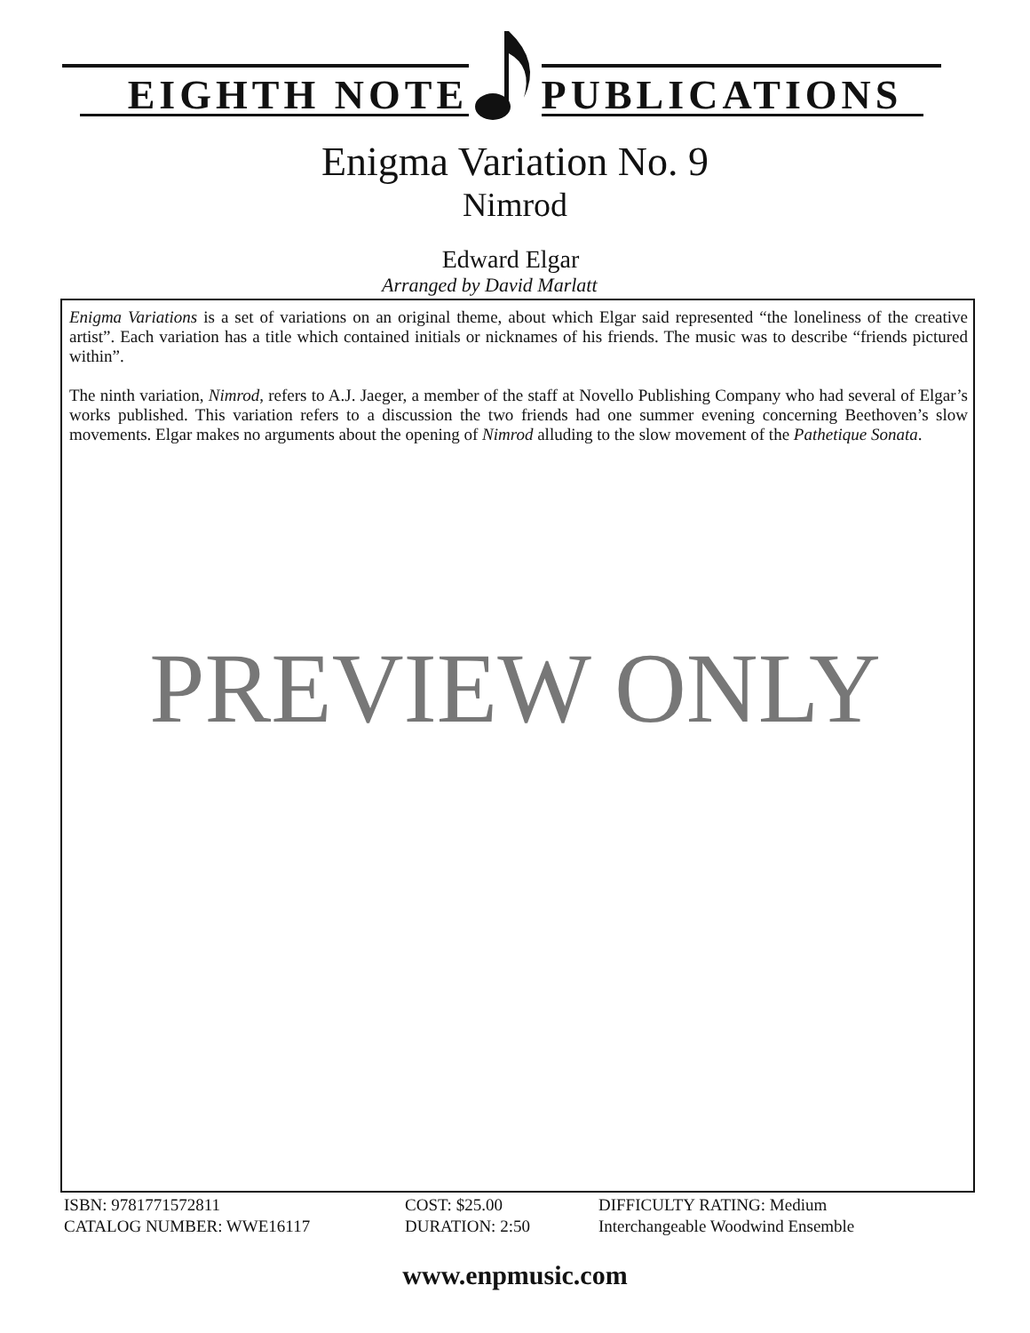EIGHTH NOTE PUBLICATIONS
Enigma Variation No. 9
Nimrod
Edward Elgar
Arranged by David Marlatt
Enigma Variations is a set of variations on an original theme, about which Elgar said represented “the loneliness of the creative artist”. Each variation has a title which contained initials or nicknames of his friends. The music was to describe “friends pictured within”.
The ninth variation, Nimrod, refers to A.J. Jaeger, a member of the staff at Novello Publishing Company who had several of Elgar’s works published. This variation refers to a discussion the two friends had one summer evening concerning Beethoven’s slow movements. Elgar makes no arguments about the opening of Nimrod alluding to the slow movement of the Pathetique Sonata.
PREVIEW ONLY
ISBN: 9781771572811
CATALOG NUMBER: WWE16117
COST: $25.00
DURATION: 2:50
DIFFICULTY RATING: Medium
Interchangeable Woodwind Ensemble
www.enpmusic.com